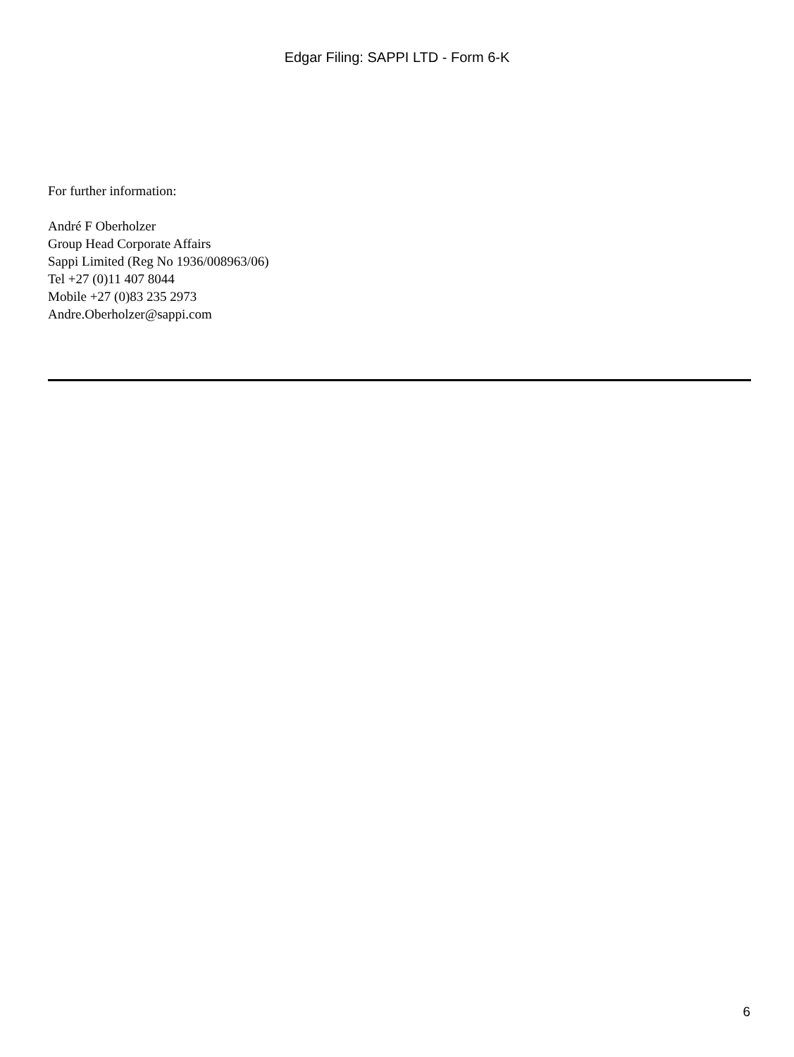Edgar Filing: SAPPI LTD - Form 6-K
For further information:
André F Oberholzer
Group Head Corporate Affairs
Sappi Limited (Reg No 1936/008963/06)
Tel +27 (0)11 407 8044
Mobile +27 (0)83 235 2973
Andre.Oberholzer@sappi.com
6